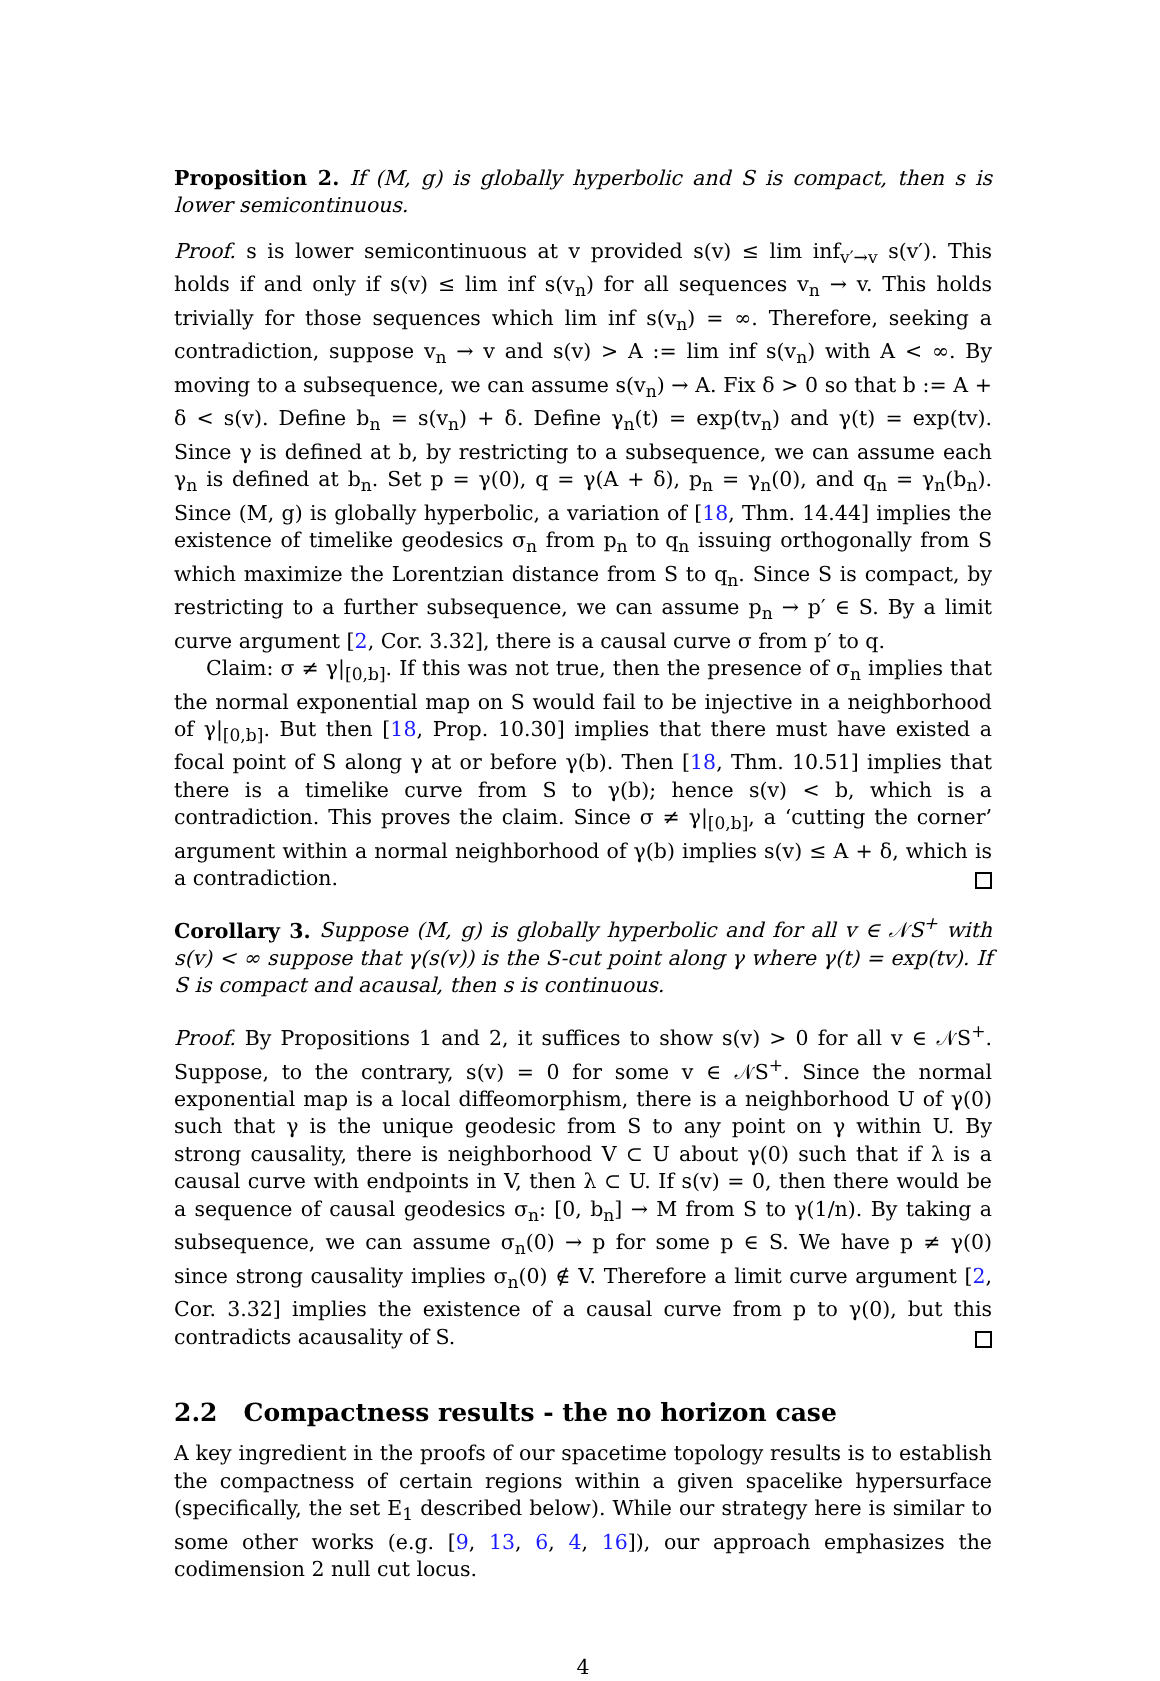Proposition 2. If (M, g) is globally hyperbolic and S is compact, then s is lower semicontinuous.
Proof. s is lower semicontinuous at v provided s(v) ≤ lim inf<sub>v′→v</sub> s(v′). This holds if and only if s(v) ≤ lim inf s(v<sub>n</sub>) for all sequences v<sub>n</sub> → v. This holds trivially for those sequences which lim inf s(v<sub>n</sub>) = ∞. Therefore, seeking a contradiction, suppose v<sub>n</sub> → v and s(v) > A := lim inf s(v<sub>n</sub>) with A < ∞. By moving to a subsequence, we can assume s(v<sub>n</sub>) → A. Fix δ > 0 so that b := A + δ < s(v). Define b<sub>n</sub> = s(v<sub>n</sub>) + δ. Define γ<sub>n</sub>(t) = exp(tv<sub>n</sub>) and γ(t) = exp(tv). Since γ is defined at b, by restricting to a subsequence, we can assume each γ<sub>n</sub> is defined at b<sub>n</sub>. Set p = γ(0), q = γ(A + δ), p<sub>n</sub> = γ<sub>n</sub>(0), and q<sub>n</sub> = γ<sub>n</sub>(b<sub>n</sub>). Since (M, g) is globally hyperbolic, a variation of [18, Thm. 14.44] implies the existence of timelike geodesics σ<sub>n</sub> from p<sub>n</sub> to q<sub>n</sub> issuing orthogonally from S which maximize the Lorentzian distance from S to q<sub>n</sub>. Since S is compact, by restricting to a further subsequence, we can assume p<sub>n</sub> → p′ ∈ S. By a limit curve argument [2, Cor. 3.32], there is a causal curve σ from p′ to q.
Claim: σ ≠ γ|<sub>[0,b]</sub>. If this was not true, then the presence of σ<sub>n</sub> implies that the normal exponential map on S would fail to be injective in a neighborhood of γ|<sub>[0,b]</sub>. But then [18, Prop. 10.30] implies that there must have existed a focal point of S along γ at or before γ(b). Then [18, Thm. 10.51] implies that there is a timelike curve from S to γ(b); hence s(v) < b, which is a contradiction. This proves the claim. Since σ ≠ γ|<sub>[0,b]</sub>, a ‘cutting the corner’ argument within a normal neighborhood of γ(b) implies s(v) ≤ A + δ, which is a contradiction.
Corollary 3. Suppose (M, g) is globally hyperbolic and for all v ∈ 𝒩S<sup>+</sup> with s(v) < ∞ suppose that γ(s(v)) is the S-cut point along γ where γ(t) = exp(tv). If S is compact and acausal, then s is continuous.
Proof. By Propositions 1 and 2, it suffices to show s(v) > 0 for all v ∈ 𝒩S<sup>+</sup>. Suppose, to the contrary, s(v) = 0 for some v ∈ 𝒩S<sup>+</sup>. Since the normal exponential map is a local diffeomorphism, there is a neighborhood U of γ(0) such that γ is the unique geodesic from S to any point on γ within U. By strong causality, there is neighborhood V ⊂ U about γ(0) such that if λ is a causal curve with endpoints in V, then λ ⊂ U. If s(v) = 0, then there would be a sequence of causal geodesics σ<sub>n</sub>: [0, b<sub>n</sub>] → M from S to γ(1/n). By taking a subsequence, we can assume σ<sub>n</sub>(0) → p for some p ∈ S. We have p ≠ γ(0) since strong causality implies σ<sub>n</sub>(0) ∉ V. Therefore a limit curve argument [2, Cor. 3.32] implies the existence of a causal curve from p to γ(0), but this contradicts acausality of S.
2.2 Compactness results - the no horizon case
A key ingredient in the proofs of our spacetime topology results is to establish the compactness of certain regions within a given spacelike hypersurface (specifically, the set E<sub>1</sub> described below). While our strategy here is similar to some other works (e.g. [9, 13, 6, 4, 16]), our approach emphasizes the codimension 2 null cut locus.
4